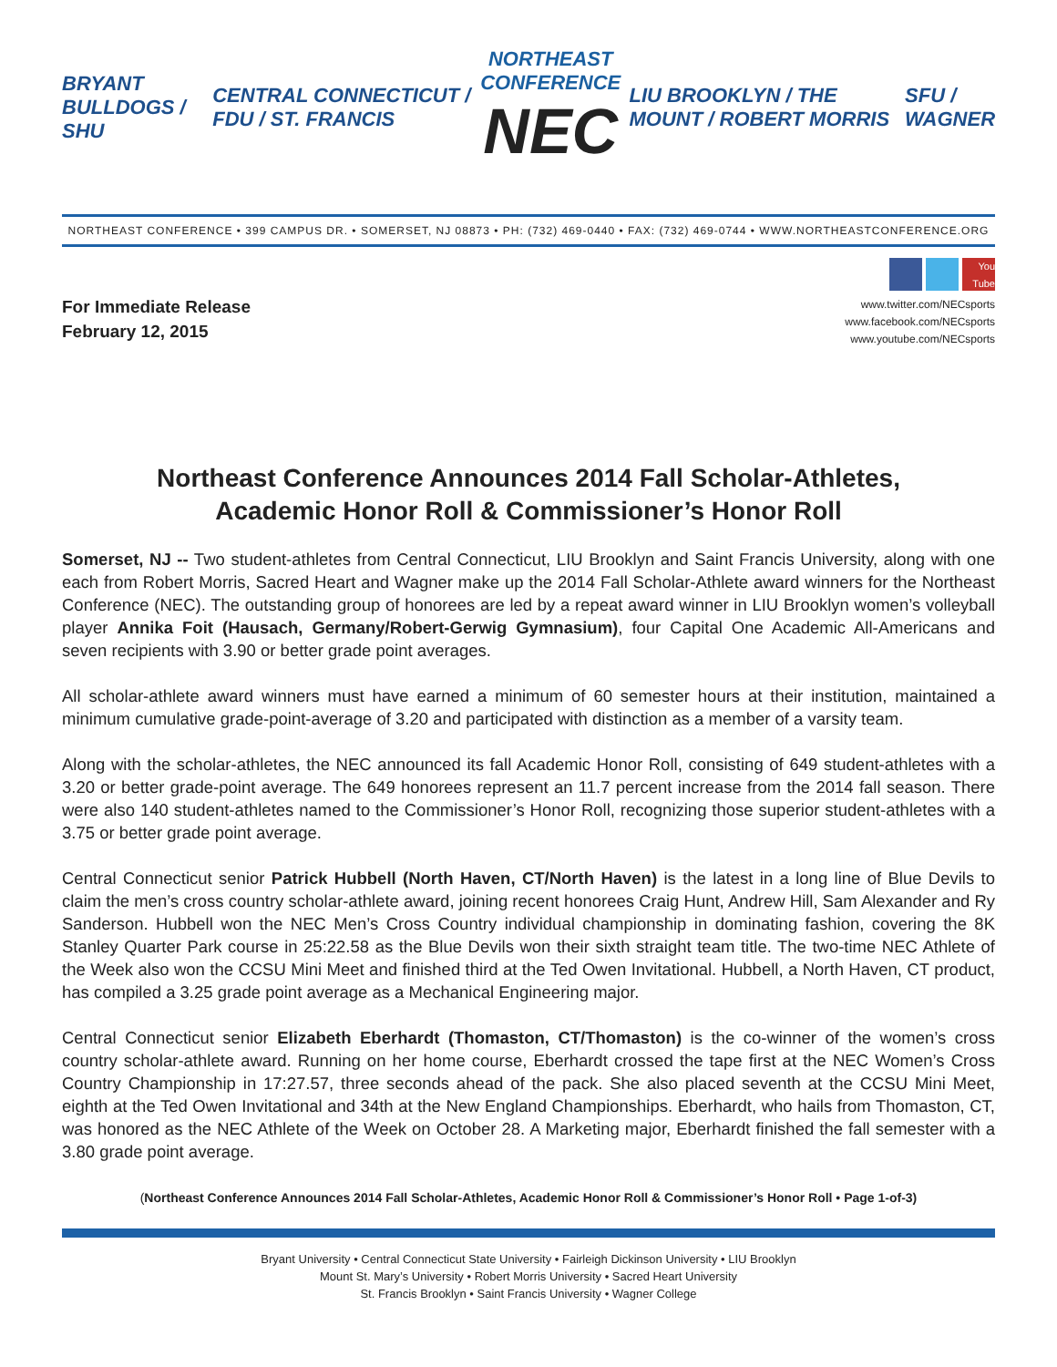BRYANT BULLDOGS / SHU CENTRAL CONNECTICUT / FDU / ST. FRANCIS
NORTHEAST CONFERENCE
NEC
LIU BROOKLYN / THE MOUNT / ROBERT MORRIS SFU / WAGNER
NORTHEAST CONFERENCE • 399 CAMPUS DR. • SOMERSET, NJ 08873 • PH: (732) 469-0440 • FAX: (732) 469-0744 • WWW.NORTHEASTCONFERENCE.ORG
For Immediate Release
February 12, 2015
You Tube
www.twitter.com/NECsports
www.facebook.com/NECsports
www.youtube.com/NECsports
Northeast Conference Announces 2014 Fall Scholar-Athletes,
Academic Honor Roll & Commissioner’s Honor Roll
Somerset, NJ -- Two student-athletes from Central Connecticut, LIU Brooklyn and Saint Francis University, along with one each from Robert Morris, Sacred Heart and Wagner make up the 2014 Fall Scholar-Athlete award winners for the Northeast Conference (NEC). The outstanding group of honorees are led by a repeat award winner in LIU Brooklyn women’s volleyball player Annika Foit (Hausach, Germany/Robert-Gerwig Gymnasium), four Capital One Academic All-Americans and seven recipients with 3.90 or better grade point averages.
All scholar-athlete award winners must have earned a minimum of 60 semester hours at their institution, maintained a minimum cumulative grade-point-average of 3.20 and participated with distinction as a member of a varsity team.
Along with the scholar-athletes, the NEC announced its fall Academic Honor Roll, consisting of 649 student-athletes with a 3.20 or better grade-point average. The 649 honorees represent an 11.7 percent increase from the 2014 fall season. There were also 140 student-athletes named to the Commissioner’s Honor Roll, recognizing those superior student-athletes with a 3.75 or better grade point average.
Central Connecticut senior Patrick Hubbell (North Haven, CT/North Haven) is the latest in a long line of Blue Devils to claim the men’s cross country scholar-athlete award, joining recent honorees Craig Hunt, Andrew Hill, Sam Alexander and Ry Sanderson. Hubbell won the NEC Men’s Cross Country individual championship in dominating fashion, covering the 8K Stanley Quarter Park course in 25:22.58 as the Blue Devils won their sixth straight team title. The two-time NEC Athlete of the Week also won the CCSU Mini Meet and finished third at the Ted Owen Invitational. Hubbell, a North Haven, CT product, has compiled a 3.25 grade point average as a Mechanical Engineering major.
Central Connecticut senior Elizabeth Eberhardt (Thomaston, CT/Thomaston) is the co-winner of the women’s cross country scholar-athlete award. Running on her home course, Eberhardt crossed the tape first at the NEC Women’s Cross Country Championship in 17:27.57, three seconds ahead of the pack. She also placed seventh at the CCSU Mini Meet, eighth at the Ted Owen Invitational and 34th at the New England Championships. Eberhardt, who hails from Thomaston, CT, was honored as the NEC Athlete of the Week on October 28. A Marketing major, Eberhardt finished the fall semester with a 3.80 grade point average.
(Northeast Conference Announces 2014 Fall Scholar-Athletes, Academic Honor Roll & Commissioner’s Honor Roll • Page 1-of-3)
Bryant University • Central Connecticut State University • Fairleigh Dickinson University • LIU Brooklyn
Mount St. Mary’s University • Robert Morris University • Sacred Heart University
St. Francis Brooklyn • Saint Francis University • Wagner College